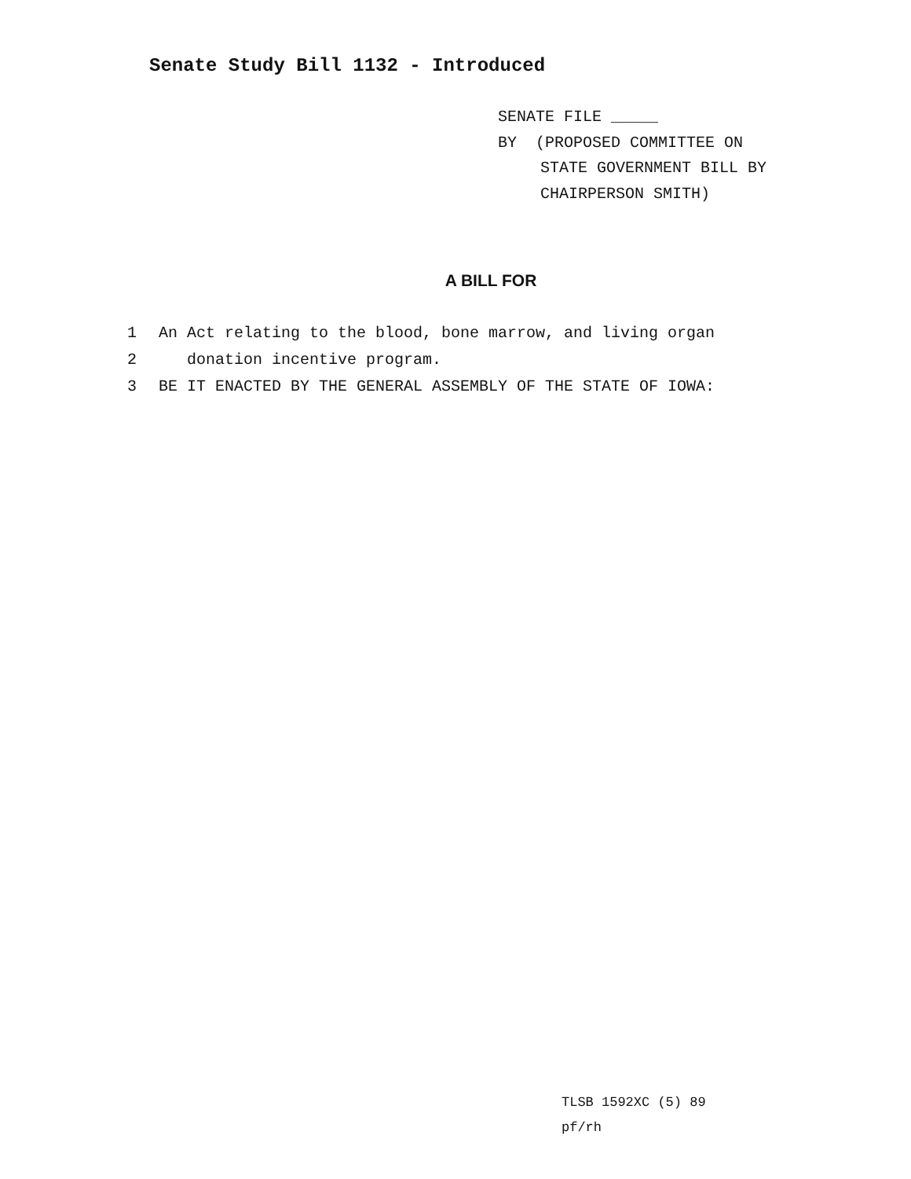Senate Study Bill 1132 - Introduced
SENATE FILE _____
BY (PROPOSED COMMITTEE ON
STATE GOVERNMENT BILL BY
CHAIRPERSON SMITH)
A BILL FOR
1 An Act relating to the blood, bone marrow, and living organ
2 donation incentive program.
3 BE IT ENACTED BY THE GENERAL ASSEMBLY OF THE STATE OF IOWA:
TLSB 1592XC (5) 89
pf/rh